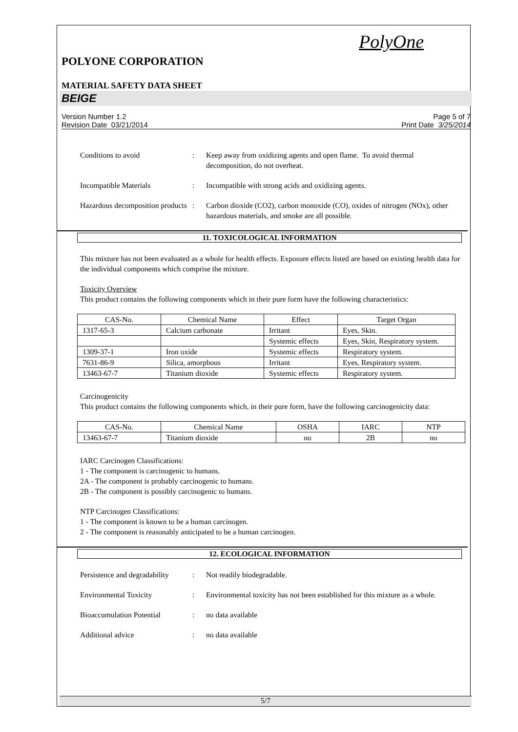PolyOne
POLYONE CORPORATION
MATERIAL SAFETY DATA SHEET
BEIGE
Version Number 1.2
Revision Date 03/21/2014
Page 5 of 7
Print Date 3/25/2014
Conditions to avoid : Keep away from oxidizing agents and open flame. To avoid thermal decomposition, do not overheat.
Incompatible Materials : Incompatible with strong acids and oxidizing agents.
Hazardous decomposition products
: Carbon dioxide (CO2), carbon monoxide (CO), oxides of nitrogen (NOx), other hazardous materials, and smoke are all possible.
11. TOXICOLOGICAL INFORMATION
This mixture has not been evaluated as a whole for health effects. Exposure effects listed are based on existing health data for the individual components which comprise the mixture.
Toxicity Overview
This product contains the following components which in their pure form have the following characteristics:
| CAS-No. | Chemical Name | Effect | Target Organ |
| --- | --- | --- | --- |
| 1317-65-3 | Calcium carbonate | Irritant | Eyes, Skin. |
| | | Systemic effects | Eyes, Skin, Respiratory system. |
| 1309-37-1 | Iron oxide | Systemic effects | Respiratory system. |
| 7631-86-9 | Silica, amorphous | Irritant | Eyes, Respiratory system. |
| 13463-67-7 | Titanium dioxide | Systemic effects | Respiratory system. |
Carcinogenicity
This product contains the following components which, in their pure form, have the following carcinogenicity data:
| CAS-No. | Chemical Name | OSHA | IARC | NTP |
| --- | --- | --- | --- | --- |
| 13463-67-7 | Titanium dioxide | no | 2B | no |
IARC Carcinogen Classifications:
1 - The component is carcinogenic to humans.
2A - The component is probably carcinogenic to humans.
2B - The component is possibly carcinogenic to humans.
NTP Carcinogen Classifications:
1 - The component is known to be a human carcinogen.
2 - The component is reasonably anticipated to be a human carcinogen.
12. ECOLOGICAL INFORMATION
Persistence and degradability
: Not readily biodegradable.
Environmental Toxicity : Environmental toxicity has not been established for this mixture as a whole.
Bioaccumulation Potential
: no data available
Additional advice : no data available
5/7